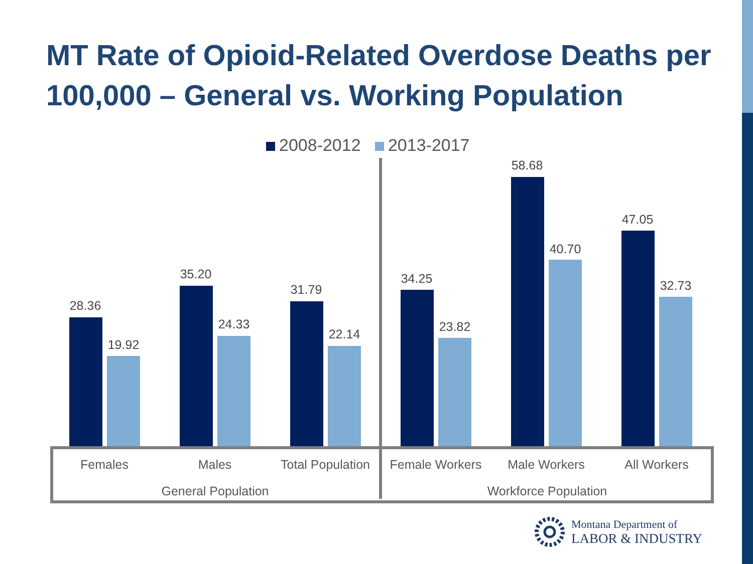MT Rate of Opioid-Related Overdose Deaths per 100,000 – General vs. Working Population
2008-2012 2013-2017
28.36
19.92
35.20
24.33
31.79
22.14
34.25
23.82
58.68
40.70
47.05
32.73
Females Males
Total Population
Female Workers Male Workers All Workers
General Population Workforce Population
Montana Department of
LABOR & INDUSTRY